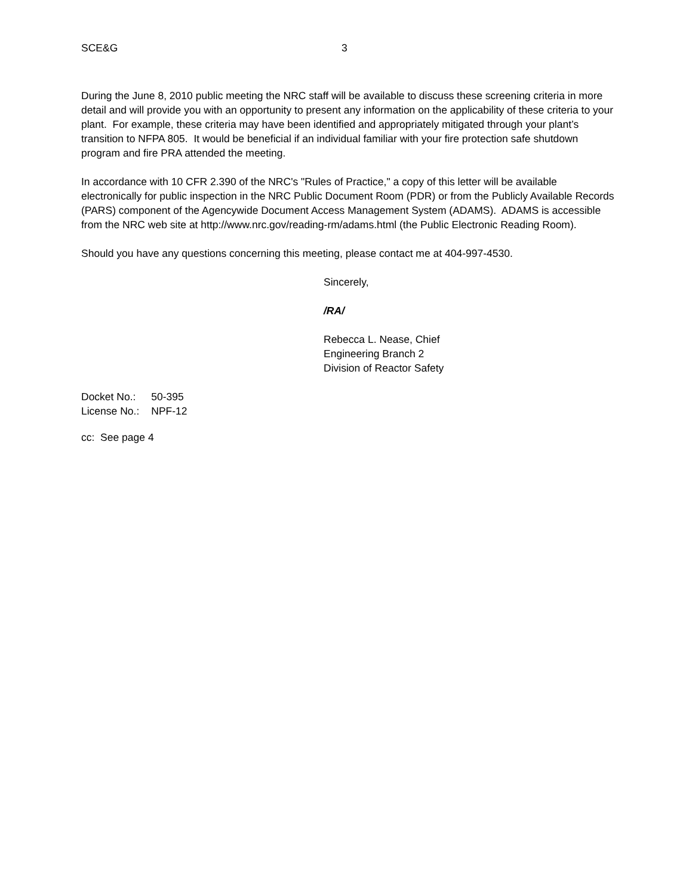SCE&G 3
During the June 8, 2010 public meeting the NRC staff will be available to discuss these screening criteria in more detail and will provide you with an opportunity to present any information on the applicability of these criteria to your plant. For example, these criteria may have been identified and appropriately mitigated through your plant’s transition to NFPA 805. It would be beneficial if an individual familiar with your fire protection safe shutdown program and fire PRA attended the meeting.
In accordance with 10 CFR 2.390 of the NRC's "Rules of Practice," a copy of this letter will be available electronically for public inspection in the NRC Public Document Room (PDR) or from the Publicly Available Records (PARS) component of the Agencywide Document Access Management System (ADAMS). ADAMS is accessible from the NRC web site at http://www.nrc.gov/reading-rm/adams.html (the Public Electronic Reading Room).
Should you have any questions concerning this meeting, please contact me at 404-997-4530.
Sincerely,
/RA/
Rebecca L. Nease, Chief
Engineering Branch 2
Division of Reactor Safety
| Docket No.: | 50-395 |
| License No.: | NPF-12 |
cc: See page 4